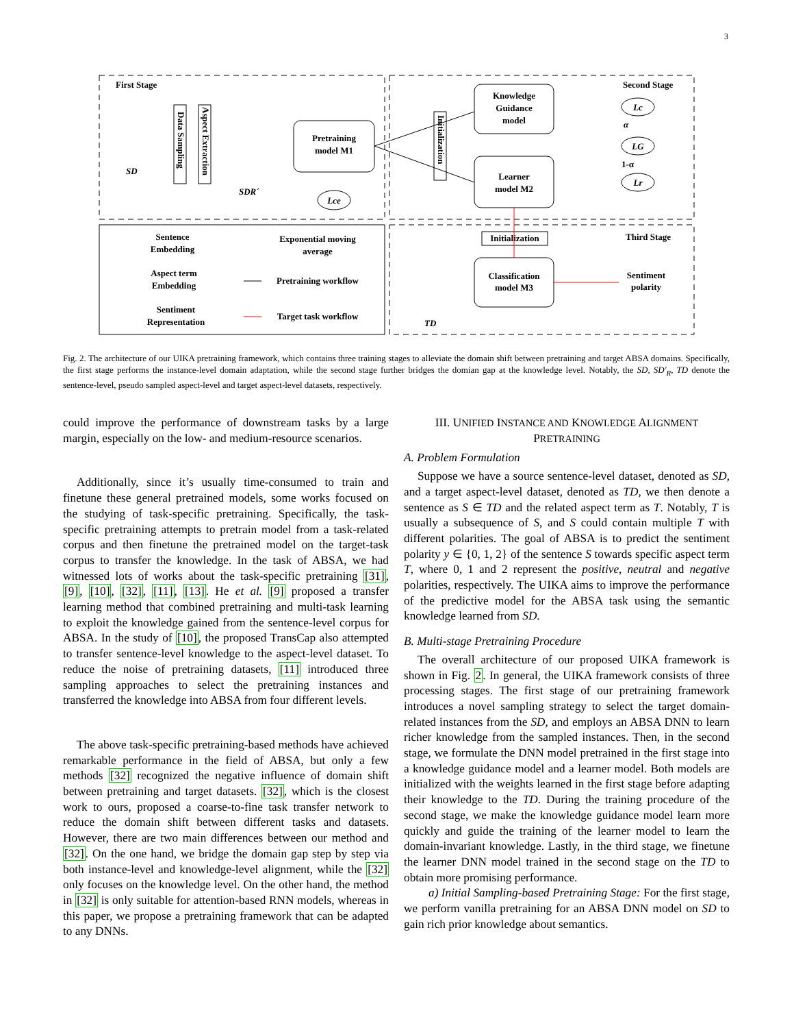3
First Stage
Second Stage
Third Stage
SD
SDR´
Data Sampling
Aspect Extraction
Pretraining
model M1
Lce
Knowledge
Guidance
model
Learner
model M2
Initialization
Lc
LG
Lr
α
1-α
Initialization
Classification
model M3
Sentiment
polarity
TD
Sentence
Embedding
Aspect term
Embedding
Sentiment
Representation
Exponential moving
average
Pretraining workflow
Target task workflow
Fig. 2. The architecture of our UIKA pretraining framework, which contains three training stages to alleviate the domain shift between pretraining and target ABSA domains. Specifically, the first stage performs the instance-level domain adaptation, while the second stage further bridges the domian gap at the knowledge level. Notably, the SD, SD′<sub>R</sub>, TD denote the sentence-level, pseudo sampled aspect-level and target aspect-level datasets, respectively.
could improve the performance of downstream tasks by a large margin, especially on the low- and medium-resource scenarios.
Additionally, since it’s usually time-consumed to train and finetune these general pretrained models, some works focused on the studying of task-specific pretraining. Specifically, the task-specific pretraining attempts to pretrain model from a task-related corpus and then finetune the pretrained model on the target-task corpus to transfer the knowledge. In the task of ABSA, we had witnessed lots of works about the task-specific pretraining [31], [9], [10], [32], [11], [13]. He et al. [9] proposed a transfer learning method that combined pretraining and multi-task learning to exploit the knowledge gained from the sentence-level corpus for ABSA. In the study of [10], the proposed TransCap also attempted to transfer sentence-level knowledge to the aspect-level dataset. To reduce the noise of pretraining datasets, [11] introduced three sampling approaches to select the pretraining instances and transferred the knowledge into ABSA from four different levels.
The above task-specific pretraining-based methods have achieved remarkable performance in the field of ABSA, but only a few methods [32] recognized the negative influence of domain shift between pretraining and target datasets. [32], which is the closest work to ours, proposed a coarse-to-fine task transfer network to reduce the domain shift between different tasks and datasets. However, there are two main differences between our method and [32]. On the one hand, we bridge the domain gap step by step via both instance-level and knowledge-level alignment, while the [32] only focuses on the knowledge level. On the other hand, the method in [32] is only suitable for attention-based RNN models, whereas in this paper, we propose a pretraining framework that can be adapted to any DNNs.
III. UNIFIED INSTANCE AND KNOWLEDGE ALIGNMENT PRETRAINING
A. Problem Formulation
Suppose we have a source sentence-level dataset, denoted as SD, and a target aspect-level dataset, denoted as TD, we then denote a sentence as S ∈ TD and the related aspect term as T. Notably, T is usually a subsequence of S, and S could contain multiple T with different polarities. The goal of ABSA is to predict the sentiment polarity y ∈ {0, 1, 2} of the sentence S towards specific aspect term T, where 0, 1 and 2 represent the positive, neutral and negative polarities, respectively. The UIKA aims to improve the performance of the predictive model for the ABSA task using the semantic knowledge learned from SD.
B. Multi-stage Pretraining Procedure
The overall architecture of our proposed UIKA framework is shown in Fig. 2. In general, the UIKA framework consists of three processing stages. The first stage of our pretraining framework introduces a novel sampling strategy to select the target domain-related instances from the SD, and employs an ABSA DNN to learn richer knowledge from the sampled instances. Then, in the second stage, we formulate the DNN model pretrained in the first stage into a knowledge guidance model and a learner model. Both models are initialized with the weights learned in the first stage before adapting their knowledge to the TD. During the training procedure of the second stage, we make the knowledge guidance model learn more quickly and guide the training of the learner model to learn the domain-invariant knowledge. Lastly, in the third stage, we finetune the learner DNN model trained in the second stage on the TD to obtain more promising performance.
a) Initial Sampling-based Pretraining Stage: For the first stage, we perform vanilla pretraining for an ABSA DNN model on SD to gain rich prior knowledge about semantics.